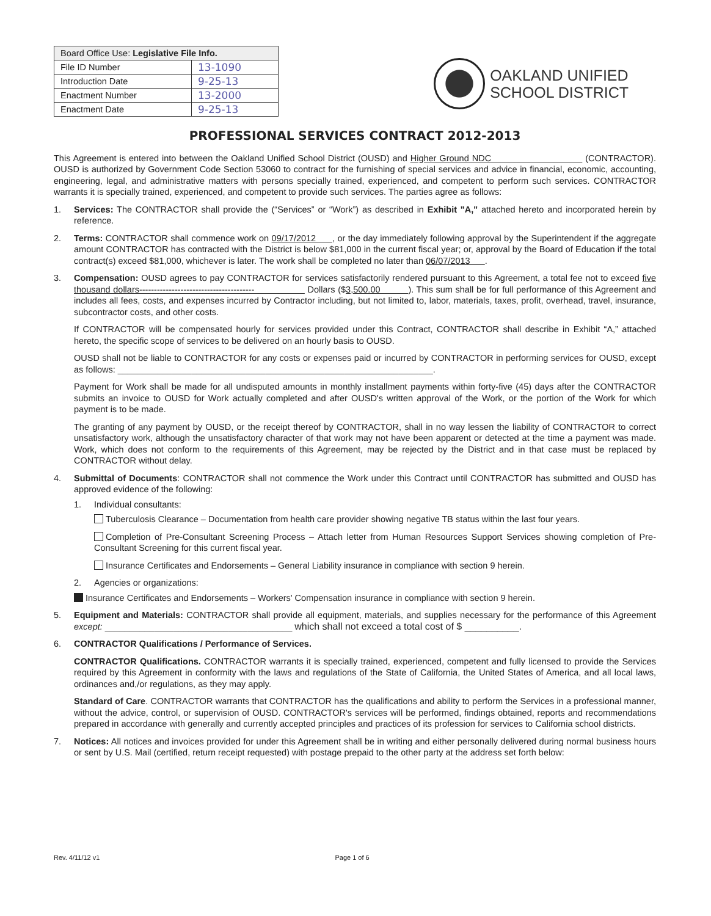| Board Office Use: Legislative File Info. | |
| --- | --- |
| File ID Number | 13-1090 |
| Introduction Date | 9-25-13 |
| Enactment Number | 13-2000 |
| Enactment Date | 9-25-13 |
OAKLAND UNIFIED
SCHOOL DISTRICT
PROFESSIONAL SERVICES CONTRACT 2012-2013
This Agreement is entered into between the Oakland Unified School District (OUSD) and Higher Ground NDC (CONTRACTOR). OUSD is authorized by Government Code Section 53060 to contract for the furnishing of special services and advice in financial, economic, accounting, engineering, legal, and administrative matters with persons specially trained, experienced, and competent to perform such services. CONTRACTOR warrants it is specially trained, experienced, and competent to provide such services. The parties agree as follows:
1. Services: The CONTRACTOR shall provide the (“Services” or “Work”) as described in Exhibit "A," attached hereto and incorporated herein by reference.
2. Terms: CONTRACTOR shall commence work on 09/17/2012 , or the day immediately following approval by the Superintendent if the aggregate amount CONTRACTOR has contracted with the District is below $81,000 in the current fiscal year; or, approval by the Board of Education if the total contract(s) exceed $81,000, whichever is later. The work shall be completed no later than 06/07/2013 .
3. Compensation: OUSD agrees to pay CONTRACTOR for services satisfactorily rendered pursuant to this Agreement, a total fee not to exceed five thousand dollars--------------------------------------- Dollars ($3,500.00 ). This sum shall be for full performance of this Agreement and includes all fees, costs, and expenses incurred by Contractor including, but not limited to, labor, materials, taxes, profit, overhead, travel, insurance, subcontractor costs, and other costs.
If CONTRACTOR will be compensated hourly for services provided under this Contract, CONTRACTOR shall describe in Exhibit “A,” attached hereto, the specific scope of services to be delivered on an hourly basis to OUSD.
OUSD shall not be liable to CONTRACTOR for any costs or expenses paid or incurred by CONTRACTOR in performing services for OUSD, except as follows: ________________________________________________________________.
Payment for Work shall be made for all undisputed amounts in monthly installment payments within forty-five (45) days after the CONTRACTOR submits an invoice to OUSD for Work actually completed and after OUSD's written approval of the Work, or the portion of the Work for which payment is to be made.
The granting of any payment by OUSD, or the receipt thereof by CONTRACTOR, shall in no way lessen the liability of CONTRACTOR to correct unsatisfactory work, although the unsatisfactory character of that work may not have been apparent or detected at the time a payment was made. Work, which does not conform to the requirements of this Agreement, may be rejected by the District and in that case must be replaced by CONTRACTOR without delay.
4. Submittal of Documents: CONTRACTOR shall not commence the Work under this Contract until CONTRACTOR has submitted and OUSD has approved evidence of the following:
1. Individual consultants:
Tuberculosis Clearance – Documentation from health care provider showing negative TB status within the last four years.
Completion of Pre-Consultant Screening Process – Attach letter from Human Resources Support Services showing completion of Pre-Consultant Screening for this current fiscal year.
Insurance Certificates and Endorsements – General Liability insurance in compliance with section 9 herein.
2. Agencies or organizations:
Insurance Certificates and Endorsements – Workers' Compensation insurance in compliance with section 9 herein.
5. Equipment and Materials: CONTRACTOR shall provide all equipment, materials, and supplies necessary for the performance of this Agreement except: ______________________________________ which shall not exceed a total cost of $ __________.
6. CONTRACTOR Qualifications / Performance of Services.
CONTRACTOR Qualifications. CONTRACTOR warrants it is specially trained, experienced, competent and fully licensed to provide the Services required by this Agreement in conformity with the laws and regulations of the State of California, the United States of America, and all local laws, ordinances and,/or regulations, as they may apply.
Standard of Care. CONTRACTOR warrants that CONTRACTOR has the qualifications and ability to perform the Services in a professional manner, without the advice, control, or supervision of OUSD. CONTRACTOR's services will be performed, findings obtained, reports and recommendations prepared in accordance with generally and currently accepted principles and practices of its profession for services to California school districts.
7. Notices: All notices and invoices provided for under this Agreement shall be in writing and either personally delivered during normal business hours or sent by U.S. Mail (certified, return receipt requested) with postage prepaid to the other party at the address set forth below:
Rev. 4/11/12 v1 Page 1 of 6